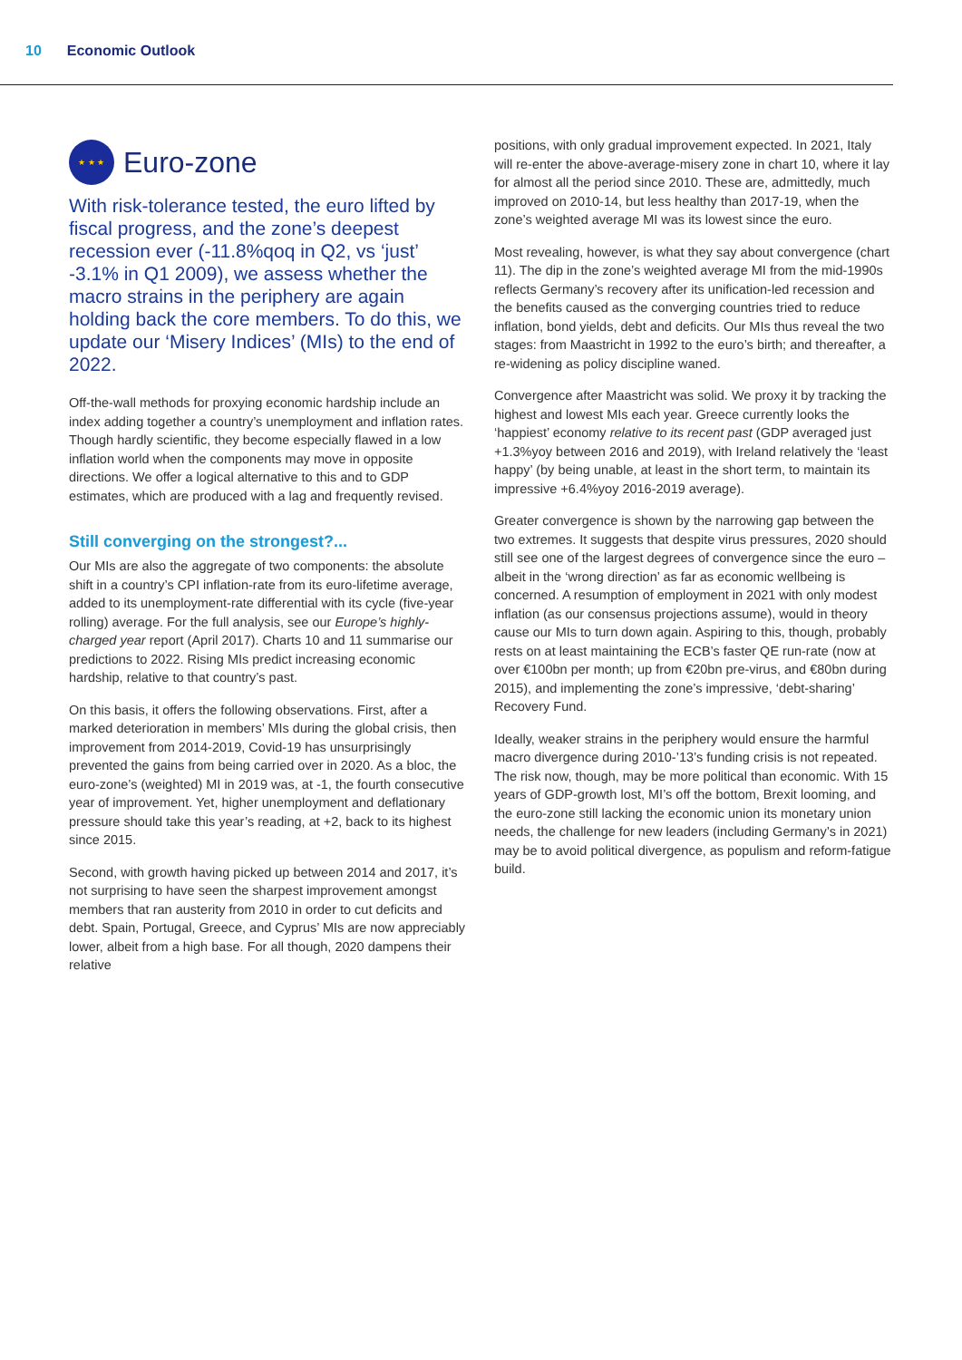10 Economic Outlook
★ ★ ★ Euro-zone
With risk-tolerance tested, the euro lifted by fiscal progress, and the zone’s deepest recession ever (-11.8%qoq in Q2, vs ‘just’ -3.1% in Q1 2009), we assess whether the macro strains in the periphery are again holding back the core members. To do this, we update our ‘Misery Indices’ (MIs) to the end of 2022.
Off-the-wall methods for proxying economic hardship include an index adding together a country’s unemployment and inflation rates. Though hardly scientific, they become especially flawed in a low inflation world when the components may move in opposite directions. We offer a logical alternative to this and to GDP estimates, which are produced with a lag and frequently revised.
Still converging on the strongest?...
Our MIs are also the aggregate of two components: the absolute shift in a country’s CPI inflation-rate from its euro-lifetime average, added to its unemployment-rate differential with its cycle (five-year rolling) average. For the full analysis, see our Europe’s highly-charged year report (April 2017). Charts 10 and 11 summarise our predictions to 2022. Rising MIs predict increasing economic hardship, relative to that country’s past.
On this basis, it offers the following observations. First, after a marked deterioration in members’ MIs during the global crisis, then improvement from 2014-2019, Covid-19 has unsurprisingly prevented the gains from being carried over in 2020. As a bloc, the euro-zone’s (weighted) MI in 2019 was, at -1, the fourth consecutive year of improvement. Yet, higher unemployment and deflationary pressure should take this year’s reading, at +2, back to its highest since 2015.
Second, with growth having picked up between 2014 and 2017, it’s not surprising to have seen the sharpest improvement amongst members that ran austerity from 2010 in order to cut deficits and debt. Spain, Portugal, Greece, and Cyprus’ MIs are now appreciably lower, albeit from a high base. For all though, 2020 dampens their relative
positions, with only gradual improvement expected. In 2021, Italy will re-enter the above-average-misery zone in chart 10, where it lay for almost all the period since 2010. These are, admittedly, much improved on 2010-14, but less healthy than 2017-19, when the zone’s weighted average MI was its lowest since the euro.
Most revealing, however, is what they say about convergence (chart 11). The dip in the zone’s weighted average MI from the mid-1990s reflects Germany’s recovery after its unification-led recession and the benefits caused as the converging countries tried to reduce inflation, bond yields, debt and deficits. Our MIs thus reveal the two stages: from Maastricht in 1992 to the euro’s birth; and thereafter, a re-widening as policy discipline waned.
Convergence after Maastricht was solid. We proxy it by tracking the highest and lowest MIs each year. Greece currently looks the ‘happiest’ economy relative to its recent past (GDP averaged just +1.3%yoy between 2016 and 2019), with Ireland relatively the ‘least happy’ (by being unable, at least in the short term, to maintain its impressive +6.4%yoy 2016-2019 average).
Greater convergence is shown by the narrowing gap between the two extremes. It suggests that despite virus pressures, 2020 should still see one of the largest degrees of convergence since the euro – albeit in the ‘wrong direction’ as far as economic wellbeing is concerned. A resumption of employment in 2021 with only modest inflation (as our consensus projections assume), would in theory cause our MIs to turn down again. Aspiring to this, though, probably rests on at least maintaining the ECB’s faster QE run-rate (now at over €100bn per month; up from €20bn pre-virus, and €80bn during 2015), and implementing the zone’s impressive, ‘debt-sharing’ Recovery Fund.
Ideally, weaker strains in the periphery would ensure the harmful macro divergence during 2010-’13’s funding crisis is not repeated. The risk now, though, may be more political than economic. With 15 years of GDP-growth lost, MI’s off the bottom, Brexit looming, and the euro-zone still lacking the economic union its monetary union needs, the challenge for new leaders (including Germany’s in 2021) may be to avoid political divergence, as populism and reform-fatigue build.